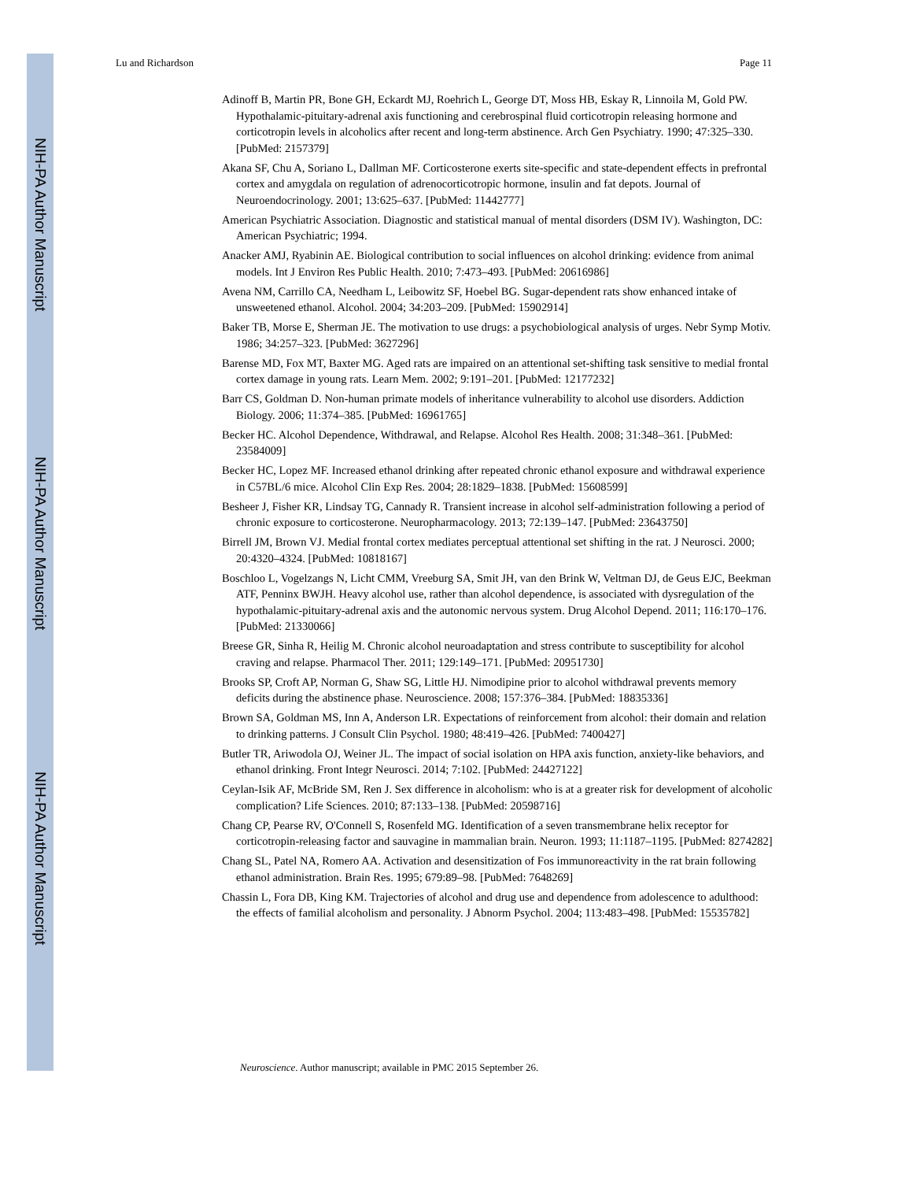NIH-PA Author Manuscript
NIH-PA Author Manuscript
NIH-PA Author Manuscript
Lu and Richardson Page 11
Adinoff B, Martin PR, Bone GH, Eckardt MJ, Roehrich L, George DT, Moss HB, Eskay R, Linnoila M, Gold PW. Hypothalamic-pituitary-adrenal axis functioning and cerebrospinal fluid corticotropin releasing hormone and corticotropin levels in alcoholics after recent and long-term abstinence. Arch Gen Psychiatry. 1990; 47:325–330. [PubMed: 2157379]
Akana SF, Chu A, Soriano L, Dallman MF. Corticosterone exerts site-specific and state-dependent effects in prefrontal cortex and amygdala on regulation of adrenocorticotropic hormone, insulin and fat depots. Journal of Neuroendocrinology. 2001; 13:625–637. [PubMed: 11442777]
American Psychiatric Association. Diagnostic and statistical manual of mental disorders (DSM IV). Washington, DC: American Psychiatric; 1994.
Anacker AMJ, Ryabinin AE. Biological contribution to social influences on alcohol drinking: evidence from animal models. Int J Environ Res Public Health. 2010; 7:473–493. [PubMed: 20616986]
Avena NM, Carrillo CA, Needham L, Leibowitz SF, Hoebel BG. Sugar-dependent rats show enhanced intake of unsweetened ethanol. Alcohol. 2004; 34:203–209. [PubMed: 15902914]
Baker TB, Morse E, Sherman JE. The motivation to use drugs: a psychobiological analysis of urges. Nebr Symp Motiv. 1986; 34:257–323. [PubMed: 3627296]
Barense MD, Fox MT, Baxter MG. Aged rats are impaired on an attentional set-shifting task sensitive to medial frontal cortex damage in young rats. Learn Mem. 2002; 9:191–201. [PubMed: 12177232]
Barr CS, Goldman D. Non-human primate models of inheritance vulnerability to alcohol use disorders. Addiction Biology. 2006; 11:374–385. [PubMed: 16961765]
Becker HC. Alcohol Dependence, Withdrawal, and Relapse. Alcohol Res Health. 2008; 31:348–361. [PubMed: 23584009]
Becker HC, Lopez MF. Increased ethanol drinking after repeated chronic ethanol exposure and withdrawal experience in C57BL/6 mice. Alcohol Clin Exp Res. 2004; 28:1829–1838. [PubMed: 15608599]
Besheer J, Fisher KR, Lindsay TG, Cannady R. Transient increase in alcohol self-administration following a period of chronic exposure to corticosterone. Neuropharmacology. 2013; 72:139–147. [PubMed: 23643750]
Birrell JM, Brown VJ. Medial frontal cortex mediates perceptual attentional set shifting in the rat. J Neurosci. 2000; 20:4320–4324. [PubMed: 10818167]
Boschloo L, Vogelzangs N, Licht CMM, Vreeburg SA, Smit JH, van den Brink W, Veltman DJ, de Geus EJC, Beekman ATF, Penninx BWJH. Heavy alcohol use, rather than alcohol dependence, is associated with dysregulation of the hypothalamic-pituitary-adrenal axis and the autonomic nervous system. Drug Alcohol Depend. 2011; 116:170–176. [PubMed: 21330066]
Breese GR, Sinha R, Heilig M. Chronic alcohol neuroadaptation and stress contribute to susceptibility for alcohol craving and relapse. Pharmacol Ther. 2011; 129:149–171. [PubMed: 20951730]
Brooks SP, Croft AP, Norman G, Shaw SG, Little HJ. Nimodipine prior to alcohol withdrawal prevents memory deficits during the abstinence phase. Neuroscience. 2008; 157:376–384. [PubMed: 18835336]
Brown SA, Goldman MS, Inn A, Anderson LR. Expectations of reinforcement from alcohol: their domain and relation to drinking patterns. J Consult Clin Psychol. 1980; 48:419–426. [PubMed: 7400427]
Butler TR, Ariwodola OJ, Weiner JL. The impact of social isolation on HPA axis function, anxiety-like behaviors, and ethanol drinking. Front Integr Neurosci. 2014; 7:102. [PubMed: 24427122]
Ceylan-Isik AF, McBride SM, Ren J. Sex difference in alcoholism: who is at a greater risk for development of alcoholic complication? Life Sciences. 2010; 87:133–138. [PubMed: 20598716]
Chang CP, Pearse RV, O'Connell S, Rosenfeld MG. Identification of a seven transmembrane helix receptor for corticotropin-releasing factor and sauvagine in mammalian brain. Neuron. 1993; 11:1187–1195. [PubMed: 8274282]
Chang SL, Patel NA, Romero AA. Activation and desensitization of Fos immunoreactivity in the rat brain following ethanol administration. Brain Res. 1995; 679:89–98. [PubMed: 7648269]
Chassin L, Fora DB, King KM. Trajectories of alcohol and drug use and dependence from adolescence to adulthood: the effects of familial alcoholism and personality. J Abnorm Psychol. 2004; 113:483–498. [PubMed: 15535782]
Neuroscience. Author manuscript; available in PMC 2015 September 26.